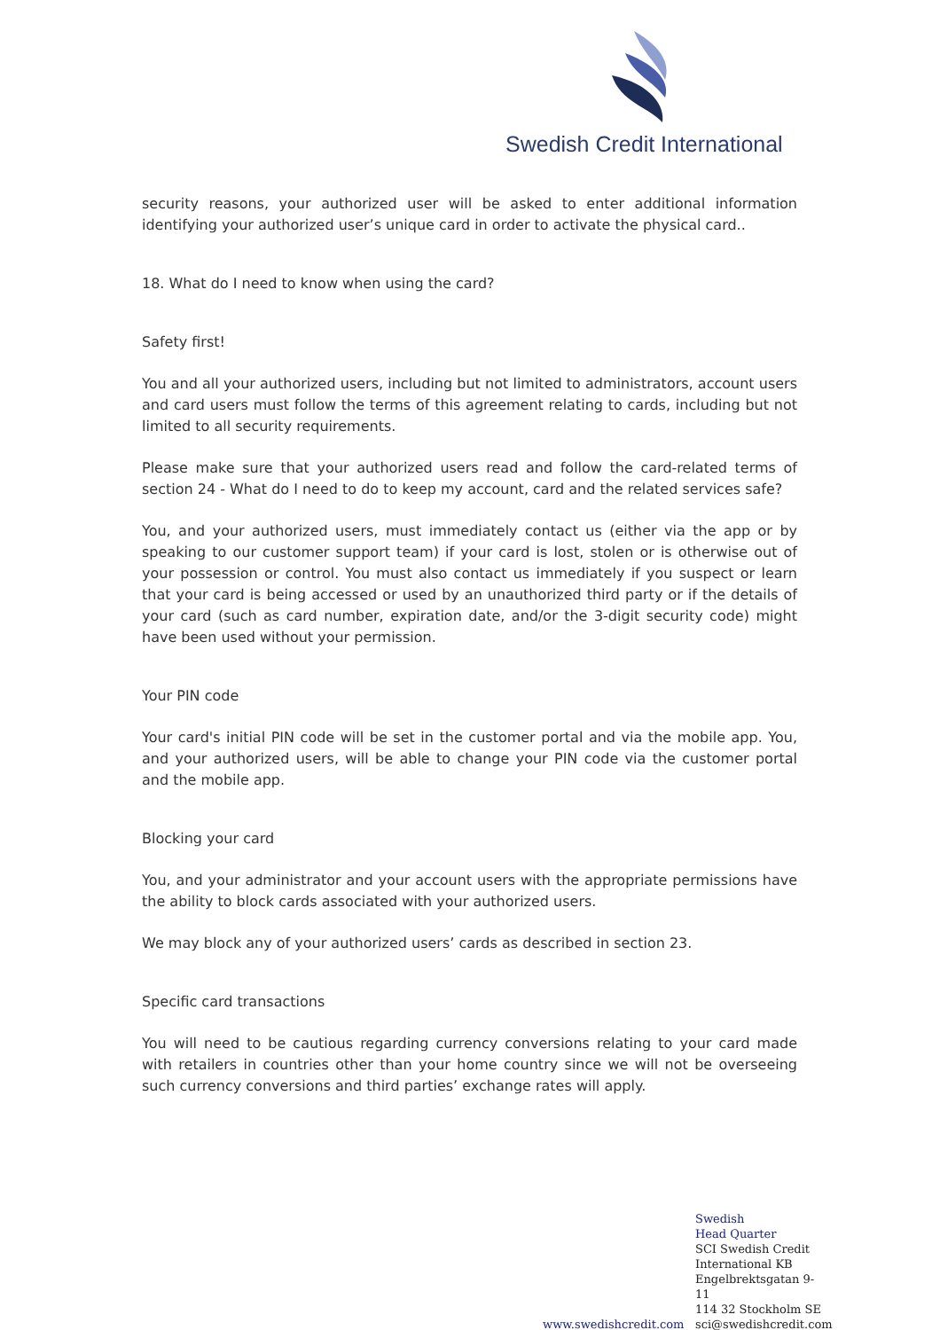Swedish Credit International
security reasons, your authorized user will be asked to enter additional information identifying your authorized user’s unique card in order to activate the physical card..
18. What do I need to know when using the card?
Safety first!
You and all your authorized users, including but not limited to administrators, account users and card users must follow the terms of this agreement relating to cards, including but not limited to all security requirements.
Please make sure that your authorized users read and follow the card-related terms of section 24 - What do I need to do to keep my account, card and the related services safe?
You, and your authorized users, must immediately contact us (either via the app or by speaking to our customer support team) if your card is lost, stolen or is otherwise out of your possession or control. You must also contact us immediately if you suspect or learn that your card is being accessed or used by an unauthorized third party or if the details of your card (such as card number, expiration date, and/or the 3-digit security code) might have been used without your permission.
Your PIN code
Your card's initial PIN code will be set in the customer portal and via the mobile app. You, and your authorized users, will be able to change your PIN code via the customer portal and the mobile app.
Blocking your card
You, and your administrator and your account users with the appropriate permissions have the ability to block cards associated with your authorized users.
We may block any of your authorized users’ cards as described in section 23.
Specific card transactions
You will need to be cautious regarding currency conversions relating to your card made with retailers in countries other than your home country since we will not be overseeing such currency conversions and third parties’ exchange rates will apply.
www.swedishcredit.com Swedish
Head Quarter
SCI Swedish Credit International KB
Engelbrektsgatan 9-11
114 32 Stockholm SE
sci@swedishcredit.com